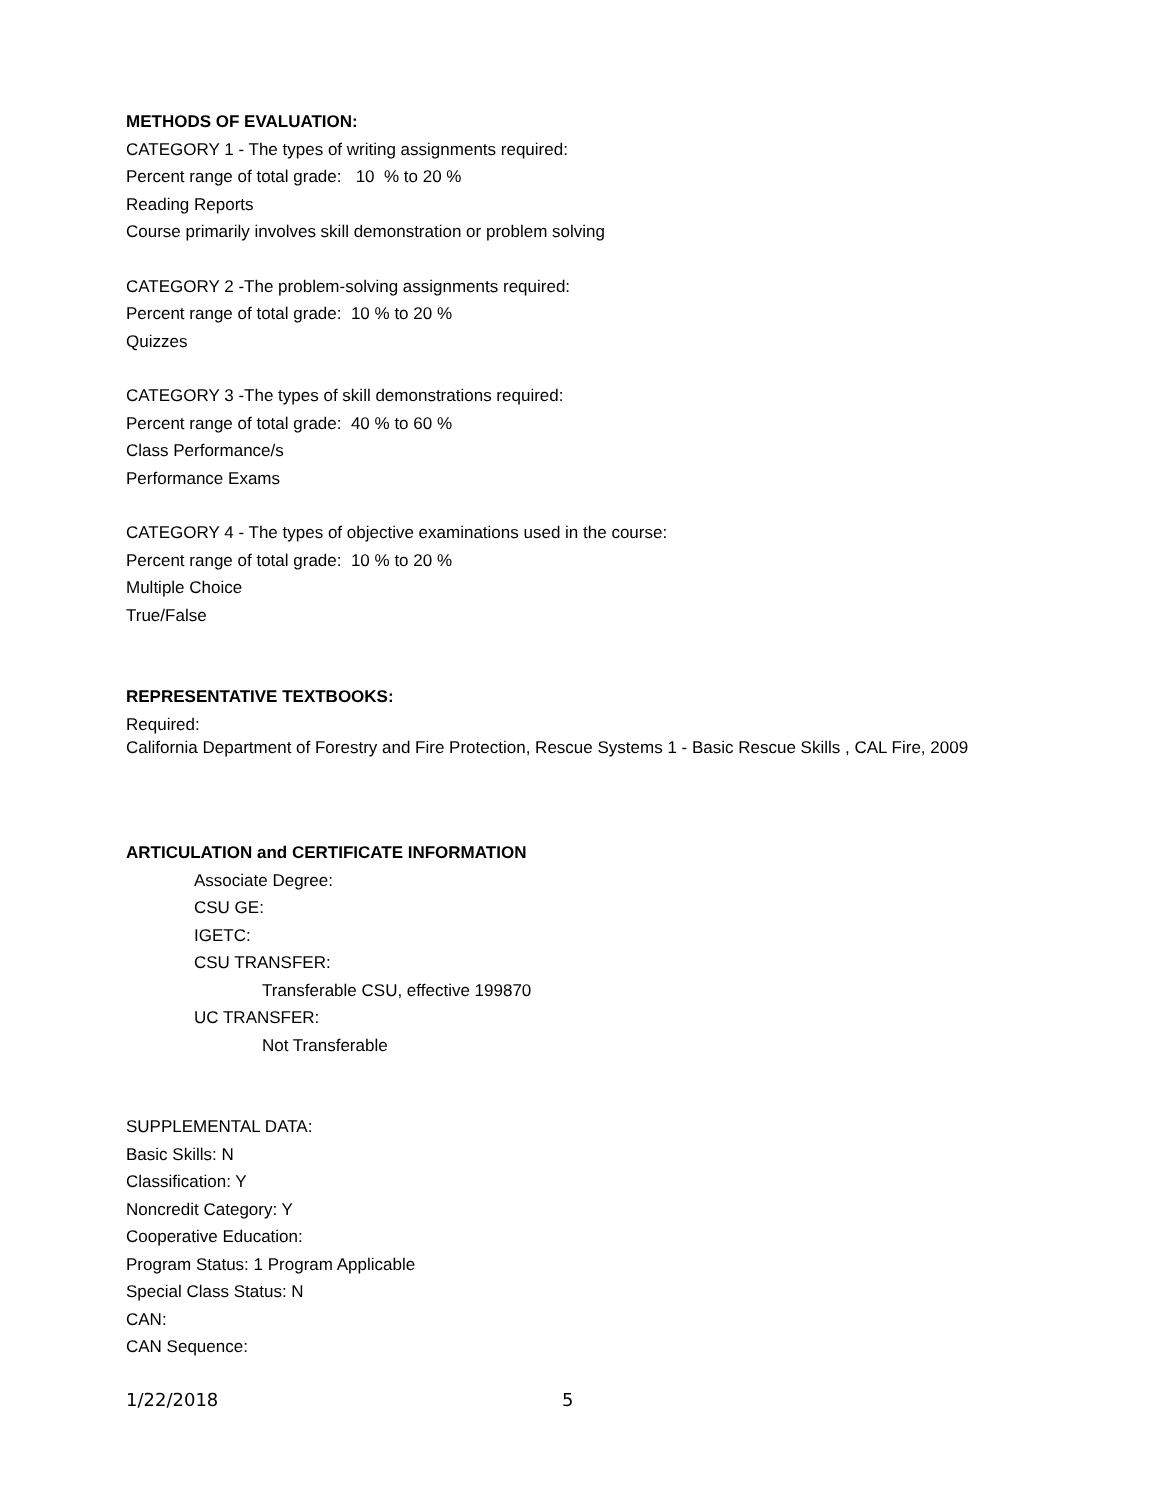METHODS OF EVALUATION:
CATEGORY 1 - The types of writing assignments required:
Percent range of total grade: 10 % to 20 %
Reading Reports
Course primarily involves skill demonstration or problem solving
CATEGORY 2 -The problem-solving assignments required:
Percent range of total grade: 10 % to 20 %
Quizzes
CATEGORY 3 -The types of skill demonstrations required:
Percent range of total grade: 40 % to 60 %
Class Performance/s
Performance Exams
CATEGORY 4 - The types of objective examinations used in the course:
Percent range of total grade: 10 % to 20 %
Multiple Choice
True/False
REPRESENTATIVE TEXTBOOKS:
Required:
California Department of Forestry and Fire Protection, Rescue Systems 1 - Basic Rescue Skills , CAL Fire, 2009
ARTICULATION and CERTIFICATE INFORMATION
Associate Degree:
CSU GE:
IGETC:
CSU TRANSFER:
Transferable CSU, effective 199870
UC TRANSFER:
Not Transferable
SUPPLEMENTAL DATA:
Basic Skills: N
Classification: Y
Noncredit Category: Y
Cooperative Education:
Program Status: 1 Program Applicable
Special Class Status: N
CAN:
CAN Sequence:
1/22/2018 5